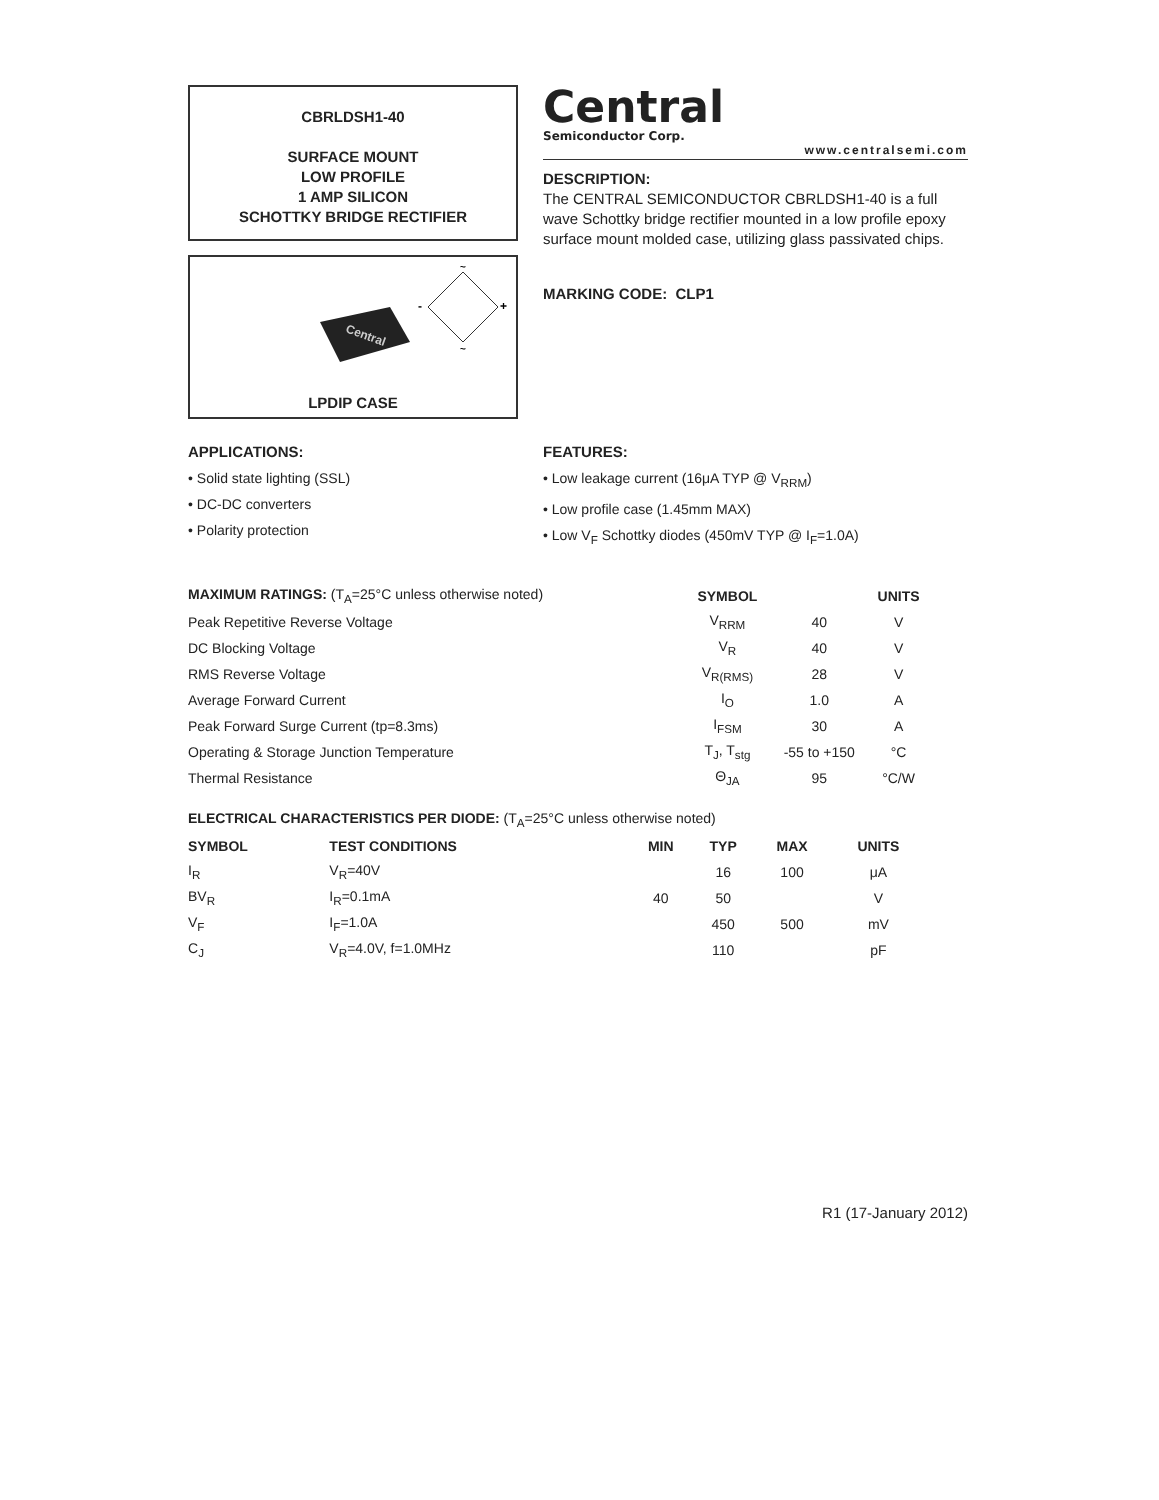CBRLDSH1-40
SURFACE MOUNT
LOW PROFILE
1 AMP SILICON
SCHOTTKY BRIDGE RECTIFIER
Central
~
~
-
+
LPDIP CASE
Central
Semiconductor Corp.
www.centralsemi.com
DESCRIPTION:
The CENTRAL SEMICONDUCTOR CBRLDSH1-40 is a full wave Schottky bridge rectifier mounted in a low profile epoxy surface mount molded case, utilizing glass passivated chips.
MARKING CODE: CLP1
APPLICATIONS:
• Solid state lighting (SSL)
• DC-DC converters
• Polarity protection
FEATURES:
• Low leakage current (16μA TYP @ V<sub>RRM</sub>)
• Low profile case (1.45mm MAX)
• Low V<sub>F</sub> Schottky diodes (450mV TYP @ I<sub>F</sub>=1.0A)
| MAXIMUM RATINGS: (T<sub>A</sub>=25°C unless otherwise noted) | SYMBOL | | UNITS |
| --- | --- | --- | --- |
| Peak Repetitive Reverse Voltage | V<sub>RRM</sub> | 40 | V |
| DC Blocking Voltage | V<sub>R</sub> | 40 | V |
| RMS Reverse Voltage | V<sub>R(RMS)</sub> | 28 | V |
| Average Forward Current | I<sub>O</sub> | 1.0 | A |
| Peak Forward Surge Current (tp=8.3ms) | I<sub>FSM</sub> | 30 | A |
| Operating & Storage Junction Temperature | T<sub>J</sub>, T<sub>stg</sub> | -55 to +150 | °C |
| Thermal Resistance | Θ<sub>JA</sub> | 95 | °C/W |
| ELECTRICAL CHARACTERISTICS PER DIODE: (T<sub>A</sub>=25°C unless otherwise noted) | | | | | |
| --- | --- | --- | --- | --- | --- |
| SYMBOL | TEST CONDITIONS | MIN | TYP | MAX | UNITS |
| I<sub>R</sub> | V<sub>R</sub>=40V | | 16 | 100 | μA |
| BV<sub>R</sub> | I<sub>R</sub>=0.1mA | 40 | 50 | | V |
| V<sub>F</sub> | I<sub>F</sub>=1.0A | | 450 | 500 | mV |
| C<sub>J</sub> | V<sub>R</sub>=4.0V, f=1.0MHz | | 110 | | pF |
R1 (17-January 2012)